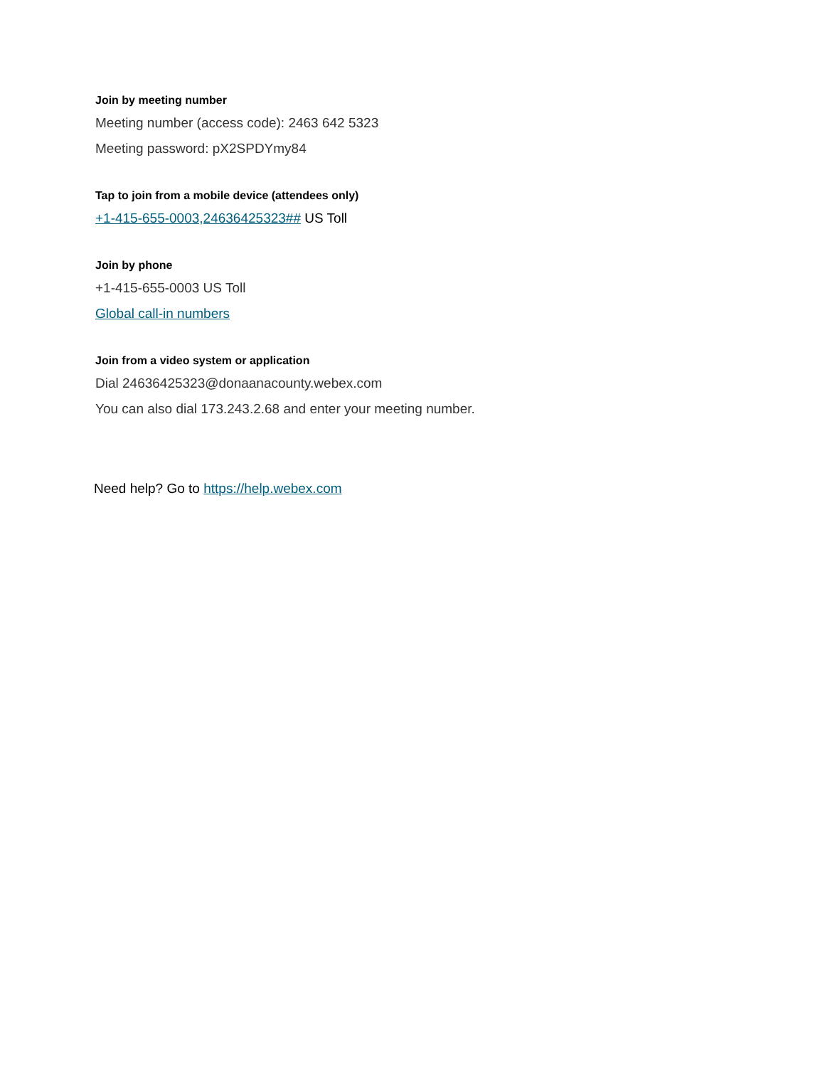Join by meeting number
Meeting number (access code): 2463 642 5323
Meeting password: pX2SPDYmy84
Tap to join from a mobile device (attendees only)
+1-415-655-0003,24636425323## US Toll
Join by phone
+1-415-655-0003 US Toll
Global call-in numbers
Join from a video system or application
Dial 24636425323@donaanacounty.webex.com
You can also dial 173.243.2.68 and enter your meeting number.
Need help? Go to https://help.webex.com